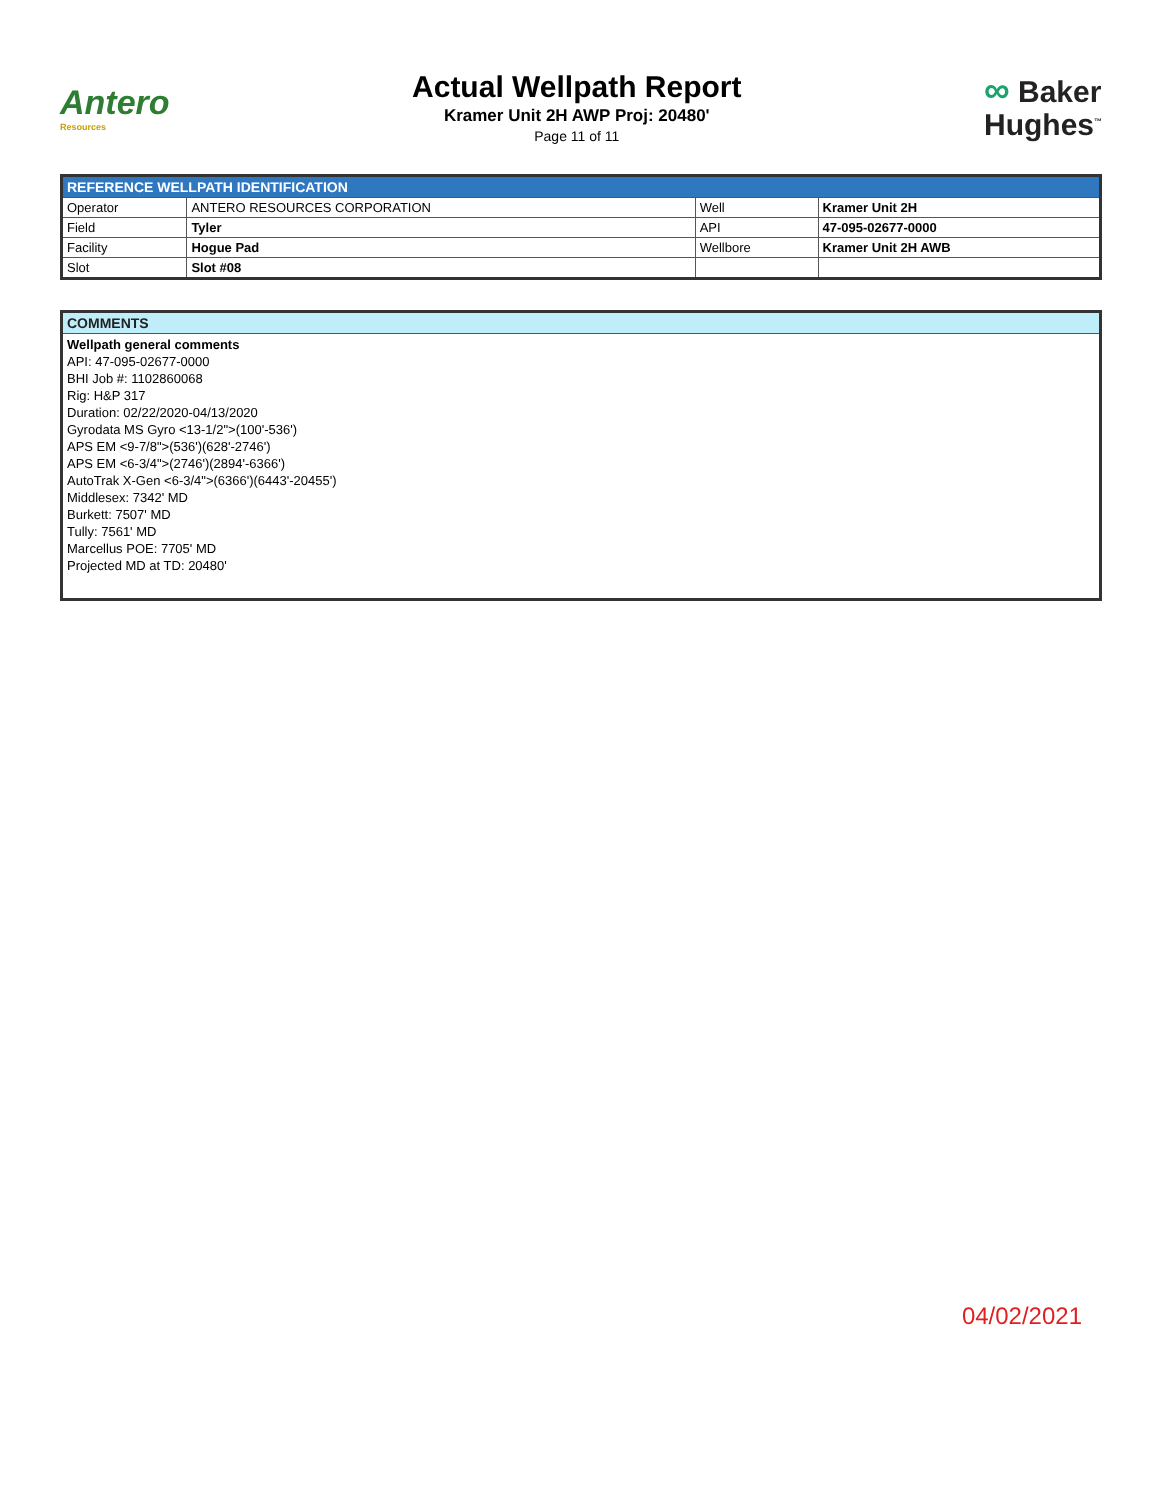Antero
Resources
Actual Wellpath Report
Kramer Unit 2H AWP Proj: 20480'
Page 11 of 11
∞ Baker
Hughes<sup>™</sup>
| REFERENCE WELLPATH IDENTIFICATION | | | |
| --- | --- | --- | --- |
| Operator | ANTERO RESOURCES CORPORATION | Well | Kramer Unit 2H |
| Field | Tyler | API | 47-095-02677-0000 |
| Facility | Hogue Pad | Wellbore | Kramer Unit 2H AWB |
| Slot | Slot #08 | | |
| COMMENTS |
| --- |
| Wellpath general comments API: 47-095-02677-0000 BHI Job #: 1102860068 Rig: H&P 317 Duration: 02/22/2020-04/13/2020 Gyrodata MS Gyro <13-1/2">(100'-536') APS EM <9-7/8">(536')(628'-2746') APS EM <6-3/4">(2746')(2894'-6366') AutoTrak X-Gen <6-3/4">(6366')(6443'-20455') Middlesex: 7342' MD Burkett: 7507' MD Tully: 7561' MD Marcellus POE: 7705' MD Projected MD at TD: 20480' |
04/02/2021